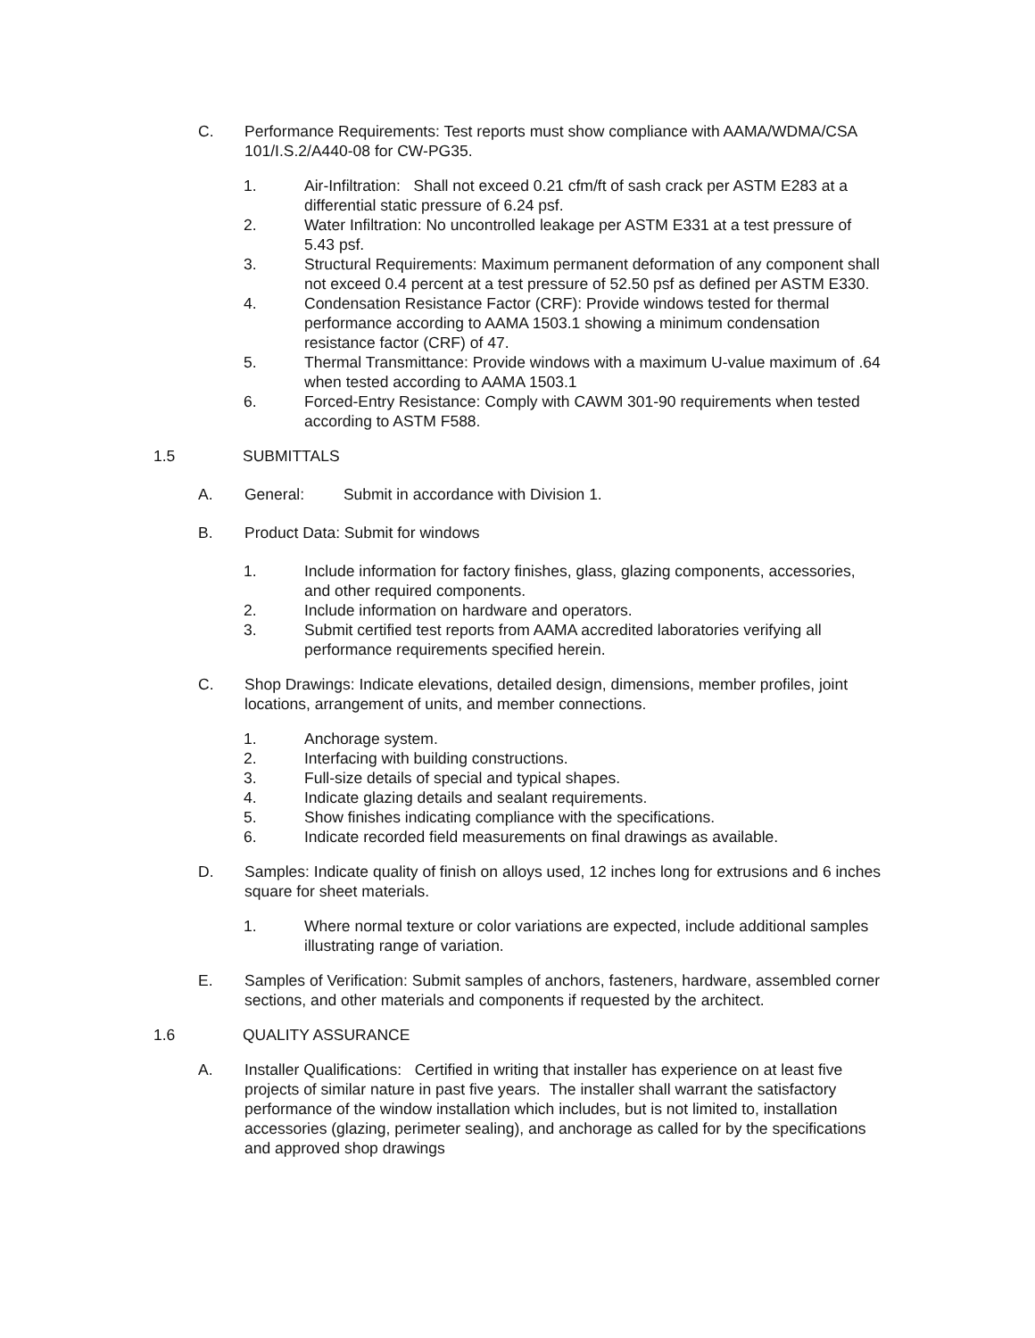C. Performance Requirements: Test reports must show compliance with AAMA/WDMA/CSA 101/I.S.2/A440-08 for CW-PG35.
1. Air-Infiltration: Shall not exceed 0.21 cfm/ft of sash crack per ASTM E283 at a differential static pressure of 6.24 psf.
2. Water Infiltration: No uncontrolled leakage per ASTM E331 at a test pressure of 5.43 psf.
3. Structural Requirements: Maximum permanent deformation of any component shall not exceed 0.4 percent at a test pressure of 52.50 psf as defined per ASTM E330.
4. Condensation Resistance Factor (CRF): Provide windows tested for thermal performance according to AAMA 1503.1 showing a minimum condensation resistance factor (CRF) of 47.
5. Thermal Transmittance: Provide windows with a maximum U-value maximum of .64 when tested according to AAMA 1503.1
6. Forced-Entry Resistance: Comply with CAWM 301-90 requirements when tested according to ASTM F588.
1.5 SUBMITTALS
A. General: Submit in accordance with Division 1.
B. Product Data: Submit for windows
1. Include information for factory finishes, glass, glazing components, accessories, and other required components.
2. Include information on hardware and operators.
3. Submit certified test reports from AAMA accredited laboratories verifying all performance requirements specified herein.
C. Shop Drawings: Indicate elevations, detailed design, dimensions, member profiles, joint locations, arrangement of units, and member connections.
1. Anchorage system.
2. Interfacing with building constructions.
3. Full-size details of special and typical shapes.
4. Indicate glazing details and sealant requirements.
5. Show finishes indicating compliance with the specifications.
6. Indicate recorded field measurements on final drawings as available.
D. Samples: Indicate quality of finish on alloys used, 12 inches long for extrusions and 6 inches square for sheet materials.
1. Where normal texture or color variations are expected, include additional samples illustrating range of variation.
E. Samples of Verification: Submit samples of anchors, fasteners, hardware, assembled corner sections, and other materials and components if requested by the architect.
1.6 QUALITY ASSURANCE
A. Installer Qualifications: Certified in writing that installer has experience on at least five projects of similar nature in past five years. The installer shall warrant the satisfactory performance of the window installation which includes, but is not limited to, installation accessories (glazing, perimeter sealing), and anchorage as called for by the specifications and approved shop drawings